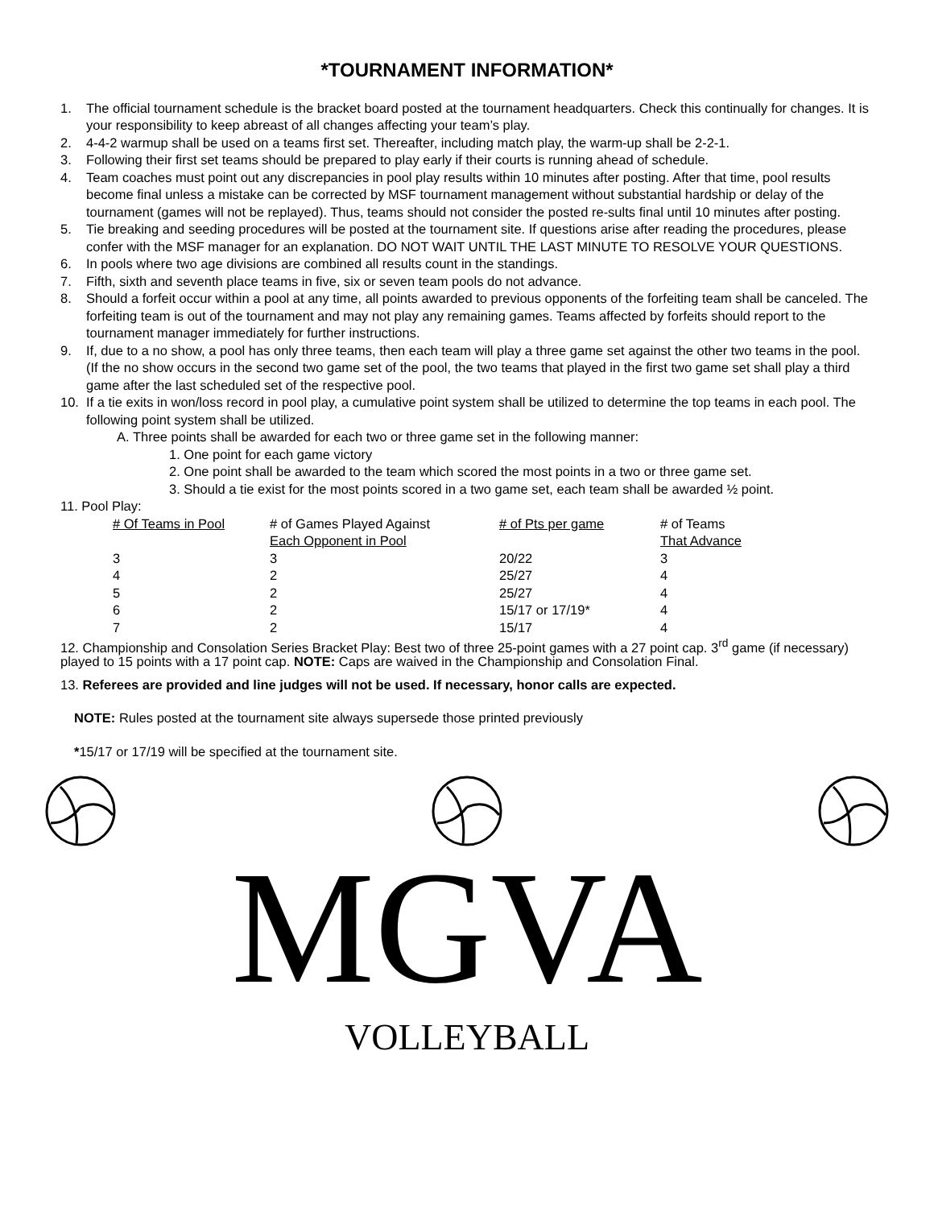*TOURNAMENT INFORMATION*
1. The official tournament schedule is the bracket board posted at the tournament headquarters. Check this continually for changes. It is your responsibility to keep abreast of all changes affecting your team’s play.
2. 4-4-2 warmup shall be used on a teams first set. Thereafter, including match play, the warm-up shall be 2-2-1.
3. Following their first set teams should be prepared to play early if their courts is running ahead of schedule.
4. Team coaches must point out any discrepancies in pool play results within 10 minutes after posting. After that time, pool results become final unless a mistake can be corrected by MSF tournament management without substantial hardship or delay of the tournament (games will not be replayed). Thus, teams should not consider the posted re-sults final until 10 minutes after posting.
5. Tie breaking and seeding procedures will be posted at the tournament site. If questions arise after reading the procedures, please confer with the MSF manager for an explanation. DO NOT WAIT UNTIL THE LAST MINUTE TO RESOLVE YOUR QUESTIONS.
6. In pools where two age divisions are combined all results count in the standings.
7. Fifth, sixth and seventh place teams in five, six or seven team pools do not advance.
8. Should a forfeit occur within a pool at any time, all points awarded to previous opponents of the forfeiting team shall be canceled. The forfeiting team is out of the tournament and may not play any remaining games. Teams affected by forfeits should report to the tournament manager immediately for further instructions.
9. If, due to a no show, a pool has only three teams, then each team will play a three game set against the other two teams in the pool. (If the no show occurs in the second two game set of the pool, the two teams that played in the first two game set shall play a third game after the last scheduled set of the respective pool.
10. If a tie exits in won/loss record in pool play, a cumulative point system shall be utilized to determine the top teams in each pool. The following point system shall be utilized.
A. Three points shall be awarded for each two or three game set in the following manner:
1. One point for each game victory
2. One point shall be awarded to the team which scored the most points in a two or three game set.
3. Should a tie exist for the most points scored in a two game set, each team shall be awarded ½ point.
11. Pool Play:
| # Of Teams in Pool | # of Games Played Against Each Opponent in Pool | # of Pts per game | # of Teams That Advance |
| --- | --- | --- | --- |
| 3 | 3 | 20/22 | 3 |
| 4 | 2 | 25/27 | 4 |
| 5 | 2 | 25/27 | 4 |
| 6 | 2 | 15/17 or 17/19* | 4 |
| 7 | 2 | 15/17 | 4 |
12. Championship and Consolation Series Bracket Play: Best two of three 25-point games with a 27 point cap. 3<sup>rd</sup> game (if necessary) played to 15 points with a 17 point cap. NOTE: Caps are waived in the Championship and Consolation Final.
13. Referees are provided and line judges will not be used. If necessary, honor calls are expected.
NOTE: Rules posted at the tournament site always supersede those printed previously
*15/17 or 17/19 will be specified at the tournament site.
MGVA
VOLLEYBALL